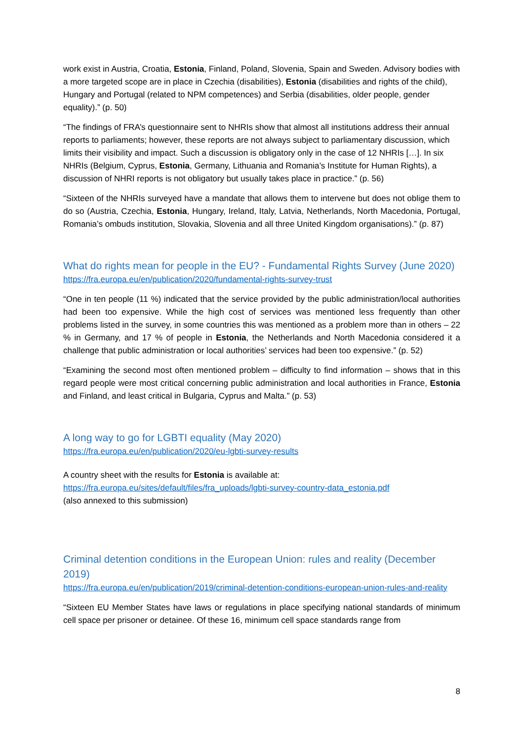work exist in Austria, Croatia, Estonia, Finland, Poland, Slovenia, Spain and Sweden. Advisory bodies with a more targeted scope are in place in Czechia (disabilities), Estonia (disabilities and rights of the child), Hungary and Portugal (related to NPM competences) and Serbia (disabilities, older people, gender equality).” (p. 50)
“The findings of FRA’s questionnaire sent to NHRIs show that almost all institutions address their annual reports to parliaments; however, these reports are not always subject to parliamentary discussion, which limits their visibility and impact. Such a discussion is obligatory only in the case of 12 NHRIs […]. In six NHRIs (Belgium, Cyprus, Estonia, Germany, Lithuania and Romania’s Institute for Human Rights), a discussion of NHRI reports is not obligatory but usually takes place in practice.” (p. 56)
“Sixteen of the NHRIs surveyed have a mandate that allows them to intervene but does not oblige them to do so (Austria, Czechia, Estonia, Hungary, Ireland, Italy, Latvia, Netherlands, North Macedonia, Portugal, Romania’s ombuds institution, Slovakia, Slovenia and all three United Kingdom organisations).” (p. 87)
What do rights mean for people in the EU? - Fundamental Rights Survey (June 2020)
https://fra.europa.eu/en/publication/2020/fundamental-rights-survey-trust
“One in ten people (11 %) indicated that the service provided by the public administration/local authorities had been too expensive. While the high cost of services was mentioned less frequently than other problems listed in the survey, in some countries this was mentioned as a problem more than in others – 22 % in Germany, and 17 % of people in Estonia, the Netherlands and North Macedonia considered it a challenge that public administration or local authorities’ services had been too expensive.” (p. 52)
“Examining the second most often mentioned problem – difficulty to find information – shows that in this regard people were most critical concerning public administration and local authorities in France, Estonia and Finland, and least critical in Bulgaria, Cyprus and Malta.” (p. 53)
A long way to go for LGBTI equality (May 2020)
https://fra.europa.eu/en/publication/2020/eu-lgbti-survey-results
A country sheet with the results for Estonia is available at:
https://fra.europa.eu/sites/default/files/fra_uploads/lgbti-survey-country-data_estonia.pdf
(also annexed to this submission)
Criminal detention conditions in the European Union: rules and reality (December 2019)
https://fra.europa.eu/en/publication/2019/criminal-detention-conditions-european-union-rules-and-reality
“Sixteen EU Member States have laws or regulations in place specifying national standards of minimum cell space per prisoner or detainee. Of these 16, minimum cell space standards range from
8